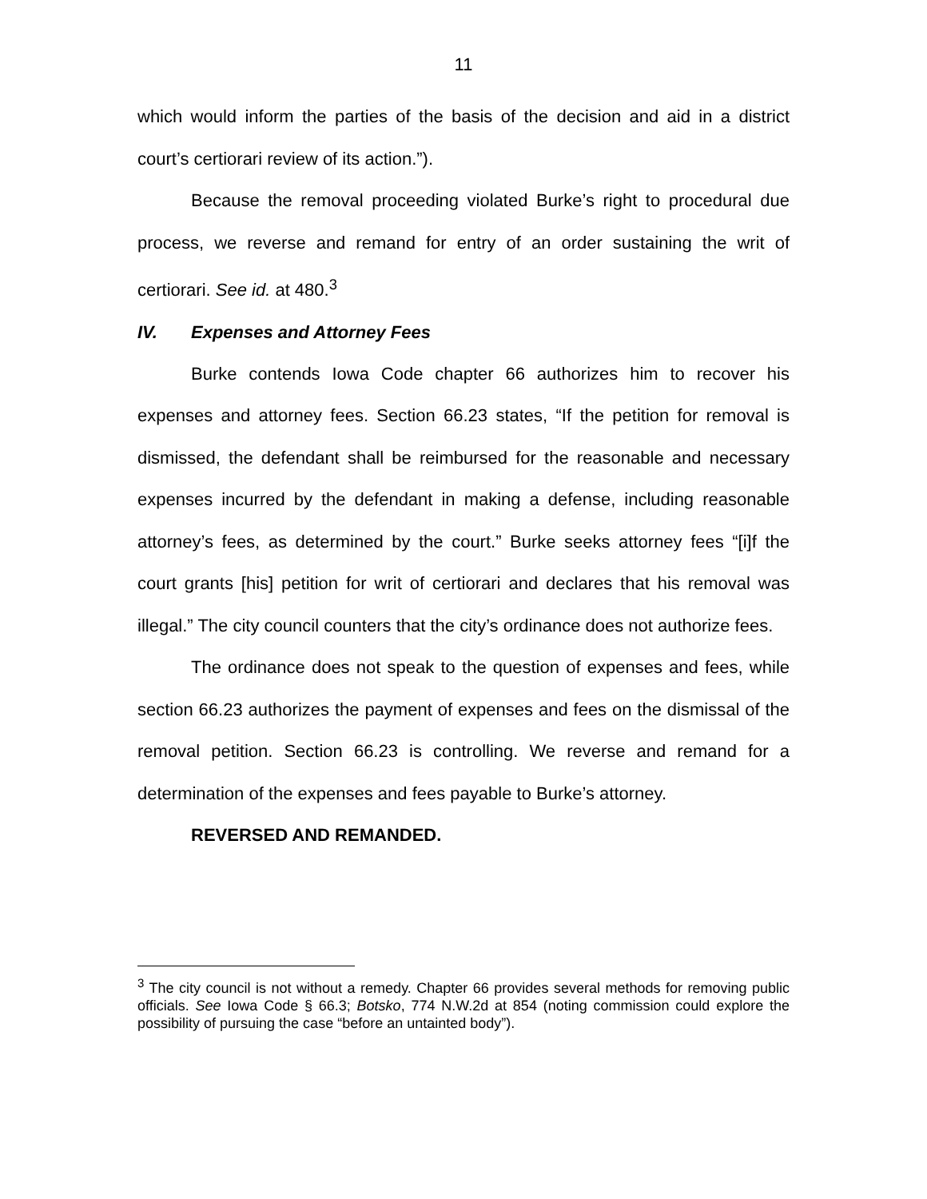11
which would inform the parties of the basis of the decision and aid in a district court’s certiorari review of its action.”).
Because the removal proceeding violated Burke’s right to procedural due process, we reverse and remand for entry of an order sustaining the writ of certiorari. See id. at 480.<sup>3</sup>
IV. Expenses and Attorney Fees
Burke contends Iowa Code chapter 66 authorizes him to recover his expenses and attorney fees. Section 66.23 states, “If the petition for removal is dismissed, the defendant shall be reimbursed for the reasonable and necessary expenses incurred by the defendant in making a defense, including reasonable attorney’s fees, as determined by the court.” Burke seeks attorney fees “[i]f the court grants [his] petition for writ of certiorari and declares that his removal was illegal.” The city council counters that the city’s ordinance does not authorize fees.
The ordinance does not speak to the question of expenses and fees, while section 66.23 authorizes the payment of expenses and fees on the dismissal of the removal petition. Section 66.23 is controlling. We reverse and remand for a determination of the expenses and fees payable to Burke’s attorney.
REVERSED AND REMANDED.
<sup>3</sup> The city council is not without a remedy. Chapter 66 provides several methods for removing public officials. See Iowa Code § 66.3; Botsko, 774 N.W.2d at 854 (noting commission could explore the possibility of pursuing the case “before an untainted body”).